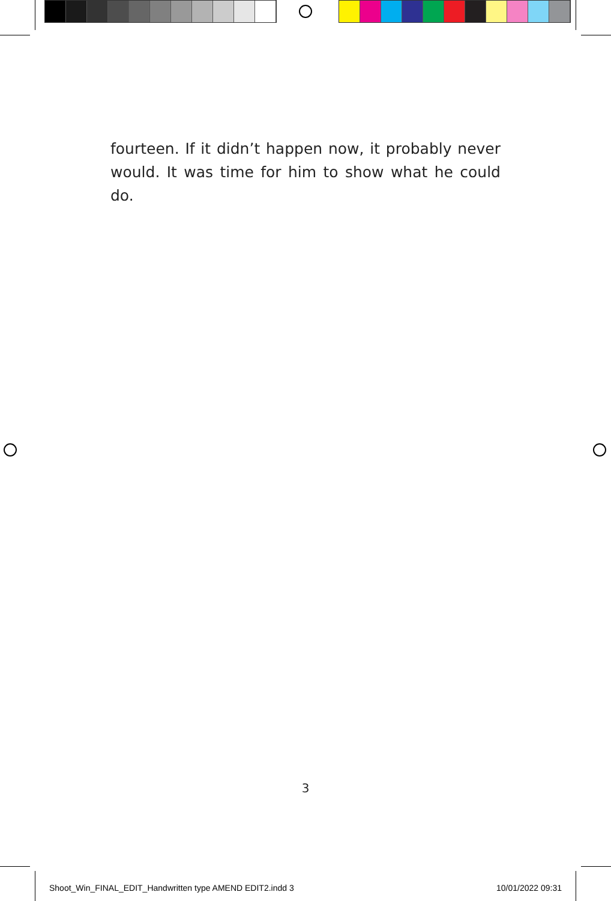fourteen. If it didn’t happen now, it probably never would. It was time for him to show what he could do.
3
Shoot_Win_FINAL_EDIT_Handwritten type AMEND EDIT2.indd 3
10/01/2022 09:31